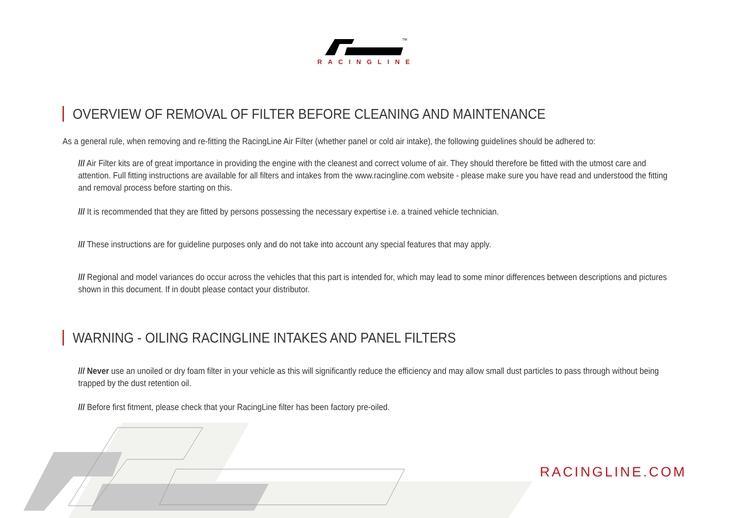TM
RACINGLINE
OVERVIEW OF REMOVAL OF FILTER BEFORE CLEANING AND MAINTENANCE
As a general rule, when removing and re-fitting the RacingLine Air Filter (whether panel or cold air intake), the following guidelines should be adhered to:
/// Air Filter kits are of great importance in providing the engine with the cleanest and correct volume of air. They should therefore be fitted with the utmost care and attention. Full fitting instructions are available for all filters and intakes from the www.racingline.com website - please make sure you have read and understood the fitting and removal process before starting on this.
/// It is recommended that they are fitted by persons possessing the necessary expertise i.e. a trained vehicle technician.
/// These instructions are for guideline purposes only and do not take into account any special features that may apply.
/// Regional and model variances do occur across the vehicles that this part is intended for, which may lead to some minor differences between descriptions and pictures shown in this document. If in doubt please contact your distributor.
WARNING - OILING RACINGLINE INTAKES AND PANEL FILTERS
/// Never use an unoiled or dry foam filter in your vehicle as this will significantly reduce the efficiency and may allow small dust particles to pass through without being trapped by the dust retention oil.
/// Before first fitment, please check that your RacingLine filter has been factory pre-oiled.
RACINGLINE.COM